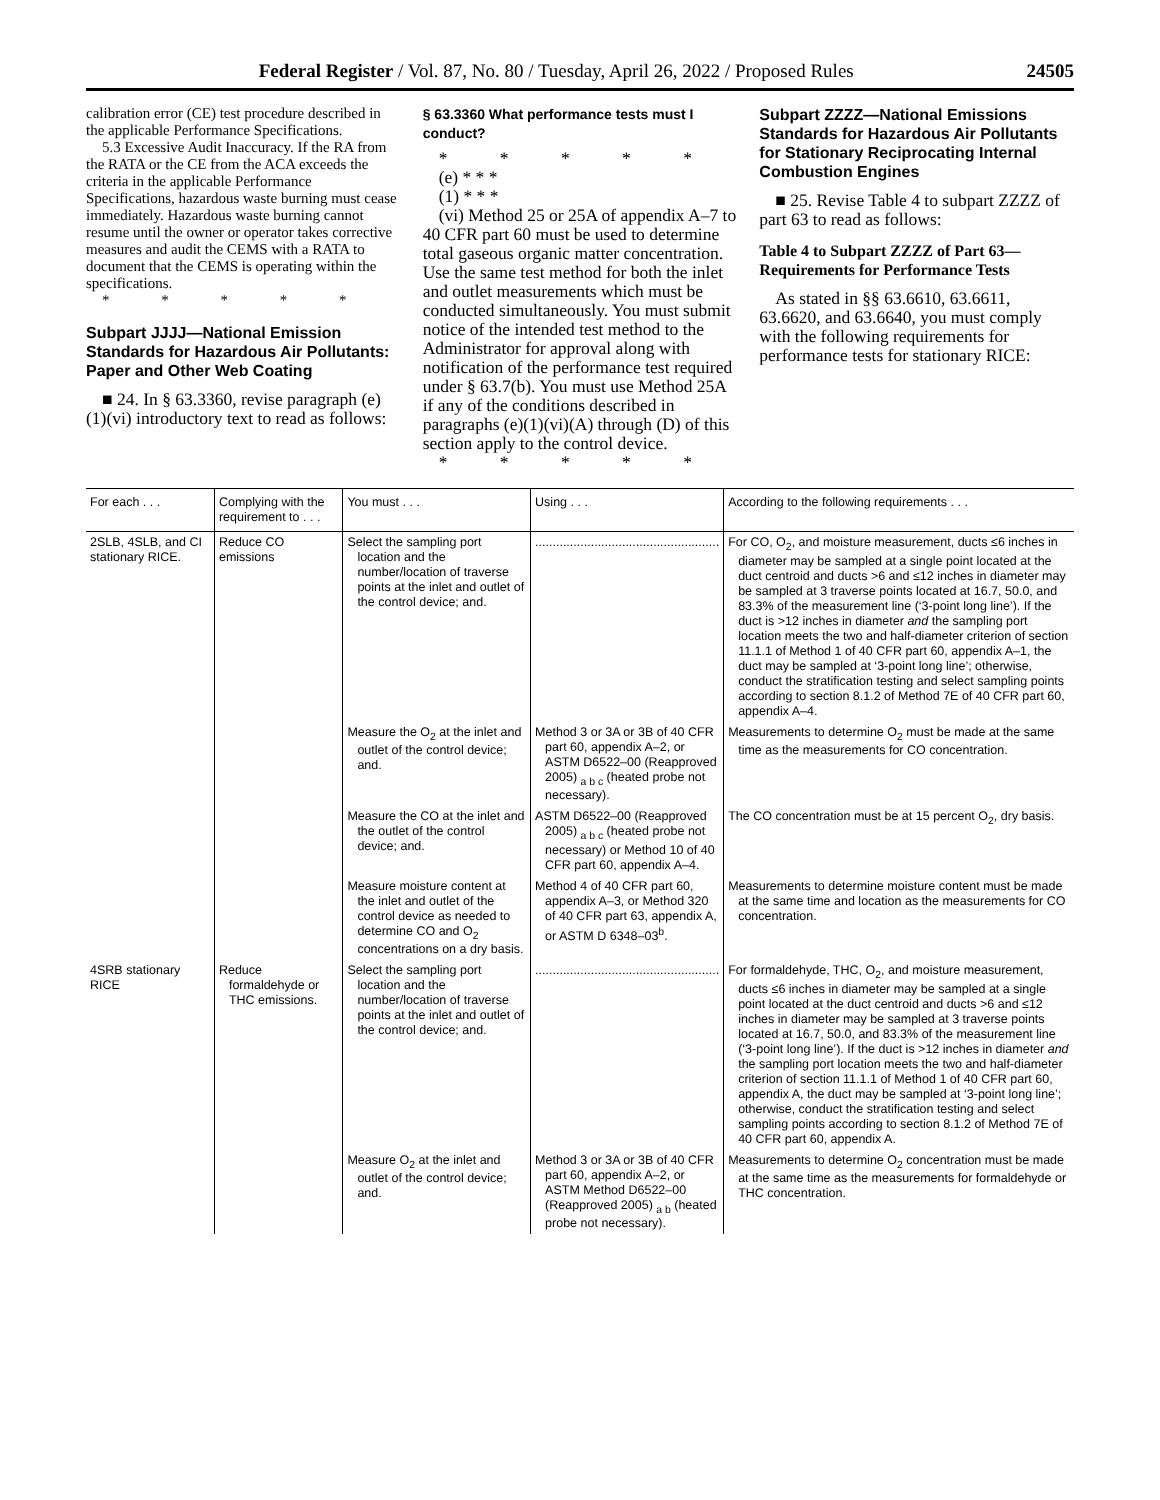Federal Register / Vol. 87, No. 80 / Tuesday, April 26, 2022 / Proposed Rules 24505
calibration error (CE) test procedure described in the applicable Performance Specifications.
5.3 Excessive Audit Inaccuracy. If the RA from the RATA or the CE from the ACA exceeds the criteria in the applicable Performance Specifications, hazardous waste burning must cease immediately. Hazardous waste burning cannot resume until the owner or operator takes corrective measures and audit the CEMS with a RATA to document that the CEMS is operating within the specifications.
* * * * *
Subpart JJJJ—National Emission Standards for Hazardous Air Pollutants: Paper and Other Web Coating
■ 24. In § 63.3360, revise paragraph (e)(1)(vi) introductory text to read as follows:
§ 63.3360 What performance tests must I conduct?
* * * * *
(e) * * *
(1) * * *
(vi) Method 25 or 25A of appendix A–7 to 40 CFR part 60 must be used to determine total gaseous organic matter concentration. Use the same test method for both the inlet and outlet measurements which must be conducted simultaneously. You must submit notice of the intended test method to the Administrator for approval along with notification of the performance test required under § 63.7(b). You must use Method 25A if any of the conditions described in paragraphs (e)(1)(vi)(A) through (D) of this section apply to the control device.
* * * * *
Subpart ZZZZ—National Emissions Standards for Hazardous Air Pollutants for Stationary Reciprocating Internal Combustion Engines
■ 25. Revise Table 4 to subpart ZZZZ of part 63 to read as follows:
Table 4 to Subpart ZZZZ of Part 63—Requirements for Performance Tests
As stated in §§ 63.6610, 63.6611, 63.6620, and 63.6640, you must comply with the following requirements for performance tests for stationary RICE:
| For each . . . | Complying with the requirement to . . . | You must . . . | Using . . . | According to the following requirements . . . |
| --- | --- | --- | --- | --- |
| 2SLB, 4SLB, and CI stationary RICE. | Reduce CO emissions | Select the sampling port location and the number/location of traverse points at the inlet and outlet of the control device; and. | ..................................................... | For CO, O<sub>2</sub>, and moisture measurement, ducts ≤6 inches in diameter may be sampled at a single point located at the duct centroid and ducts >6 and ≤12 inches in diameter may be sampled at 3 traverse points located at 16.7, 50.0, and 83.3% of the measurement line (‘3-point long line’). If the duct is >12 inches in diameter and the sampling port location meets the two and half-diameter criterion of section 11.1.1 of Method 1 of 40 CFR part 60, appendix A–1, the duct may be sampled at ‘3-point long line’; otherwise, conduct the stratification testing and select sampling points according to section 8.1.2 of Method 7E of 40 CFR part 60, appendix A–4. |
| | | Measure the O<sub>2</sub> at the inlet and outlet of the control device; and. | Method 3 or 3A or 3B of 40 CFR part 60, appendix A–2, or ASTM D6522–00 (Reapproved 2005) <sub>a b c</sub> (heated probe not necessary). | Measurements to determine O<sub>2</sub> must be made at the same time as the measurements for CO concentration. |
| | | Measure the CO at the inlet and the outlet of the control device; and. | ASTM D6522–00 (Reapproved 2005) <sub>a b c</sub> (heated probe not necessary) or Method 10 of 40 CFR part 60, appendix A–4. | The CO concentration must be at 15 percent O<sub>2</sub>, dry basis. |
| | | Measure moisture content at the inlet and outlet of the control device as needed to determine CO and O<sub>2</sub> concentrations on a dry basis. | Method 4 of 40 CFR part 60, appendix A–3, or Method 320 of 40 CFR part 63, appendix A, or ASTM D 6348–03<sup>b</sup>. | Measurements to determine moisture content must be made at the same time and location as the measurements for CO concentration. |
| 4SRB stationary RICE | Reduce formaldehyde or THC emissions. | Select the sampling port location and the number/location of traverse points at the inlet and outlet of the control device; and. | ..................................................... | For formaldehyde, THC, O<sub>2</sub>, and moisture measurement, ducts ≤6 inches in diameter may be sampled at a single point located at the duct centroid and ducts >6 and ≤12 inches in diameter may be sampled at 3 traverse points located at 16.7, 50.0, and 83.3% of the measurement line (‘3-point long line’). If the duct is >12 inches in diameter and the sampling port location meets the two and half-diameter criterion of section 11.1.1 of Method 1 of 40 CFR part 60, appendix A, the duct may be sampled at ‘3-point long line’; otherwise, conduct the stratification testing and select sampling points according to section 8.1.2 of Method 7E of 40 CFR part 60, appendix A. |
| | | Measure O<sub>2</sub> at the inlet and outlet of the control device; and. | Method 3 or 3A or 3B of 40 CFR part 60, appendix A–2, or ASTM Method D6522–00 (Reapproved 2005) <sub>a b</sub> (heated probe not necessary). | Measurements to determine O<sub>2</sub> concentration must be made at the same time as the measurements for formaldehyde or THC concentration. |